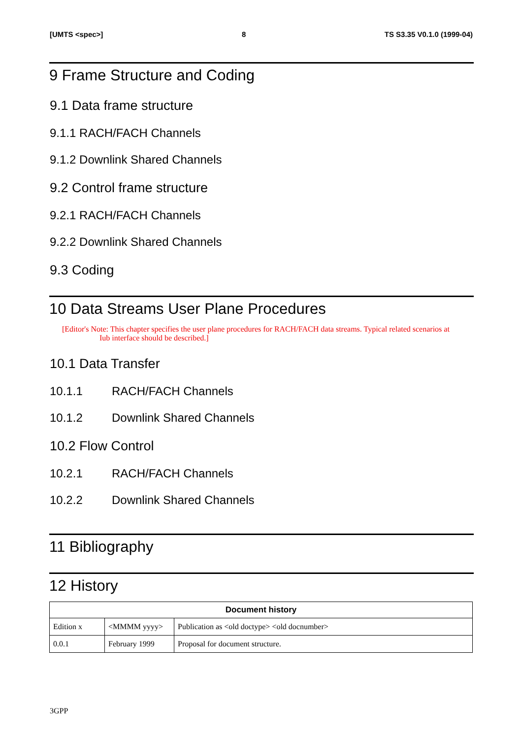[UMTS <spec>] 8 TS S3.35 V0.1.0 (1999-04)
9 Frame Structure and Coding
9.1 Data frame structure
9.1.1 RACH/FACH Channels
9.1.2 Downlink Shared Channels
9.2 Control frame structure
9.2.1 RACH/FACH Channels
9.2.2 Downlink Shared Channels
9.3 Coding
10 Data Streams User Plane Procedures
[Editor's Note: This chapter specifies the user plane procedures for RACH/FACH data streams. Typical related scenarios at Iub interface should be described.]
10.1 Data Transfer
10.1.1 RACH/FACH Channels
10.1.2 Downlink Shared Channels
10.2 Flow Control
10.2.1 RACH/FACH Channels
10.2.2 Downlink Shared Channels
11 Bibliography
12 History
| Document history | | |
| --- | --- | --- |
| Edition x | <MMMM yyyy> | Publication as <old doctype> <old docnumber> |
| 0.0.1 | February 1999 | Proposal for document structure. |
3GPP